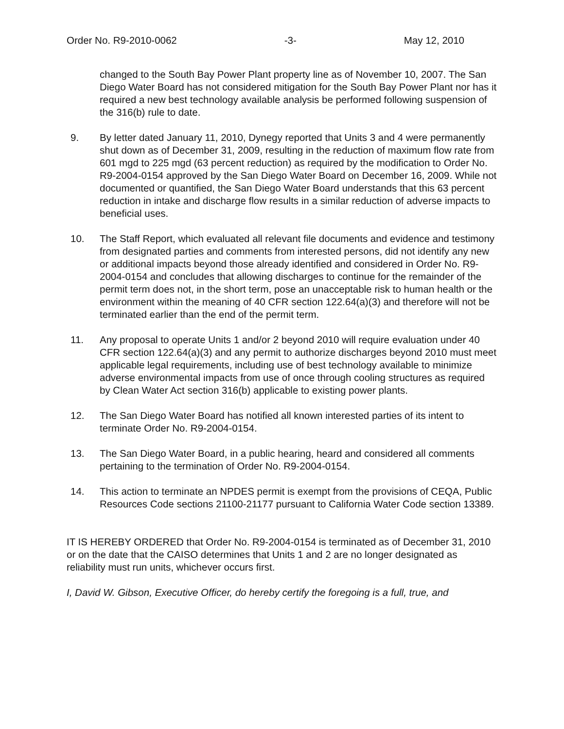Order No. R9-2010-0062 -3- May 12, 2010
changed to the South Bay Power Plant property line as of November 10, 2007. The San Diego Water Board has not considered mitigation for the South Bay Power Plant nor has it required a new best technology available analysis be performed following suspension of the 316(b) rule to date.
9. By letter dated January 11, 2010, Dynegy reported that Units 3 and 4 were permanently shut down as of December 31, 2009, resulting in the reduction of maximum flow rate from 601 mgd to 225 mgd (63 percent reduction) as required by the modification to Order No. R9-2004-0154 approved by the San Diego Water Board on December 16, 2009. While not documented or quantified, the San Diego Water Board understands that this 63 percent reduction in intake and discharge flow results in a similar reduction of adverse impacts to beneficial uses.
10. The Staff Report, which evaluated all relevant file documents and evidence and testimony from designated parties and comments from interested persons, did not identify any new or additional impacts beyond those already identified and considered in Order No. R9-2004-0154 and concludes that allowing discharges to continue for the remainder of the permit term does not, in the short term, pose an unacceptable risk to human health or the environment within the meaning of 40 CFR section 122.64(a)(3) and therefore will not be terminated earlier than the end of the permit term.
11. Any proposal to operate Units 1 and/or 2 beyond 2010 will require evaluation under 40 CFR section 122.64(a)(3) and any permit to authorize discharges beyond 2010 must meet applicable legal requirements, including use of best technology available to minimize adverse environmental impacts from use of once through cooling structures as required by Clean Water Act section 316(b) applicable to existing power plants.
12. The San Diego Water Board has notified all known interested parties of its intent to terminate Order No. R9-2004-0154.
13. The San Diego Water Board, in a public hearing, heard and considered all comments pertaining to the termination of Order No. R9-2004-0154.
14. This action to terminate an NPDES permit is exempt from the provisions of CEQA, Public Resources Code sections 21100-21177 pursuant to California Water Code section 13389.
IT IS HEREBY ORDERED that Order No. R9-2004-0154 is terminated as of December 31, 2010 or on the date that the CAISO determines that Units 1 and 2 are no longer designated as reliability must run units, whichever occurs first.
I, David W. Gibson, Executive Officer, do hereby certify the foregoing is a full, true, and